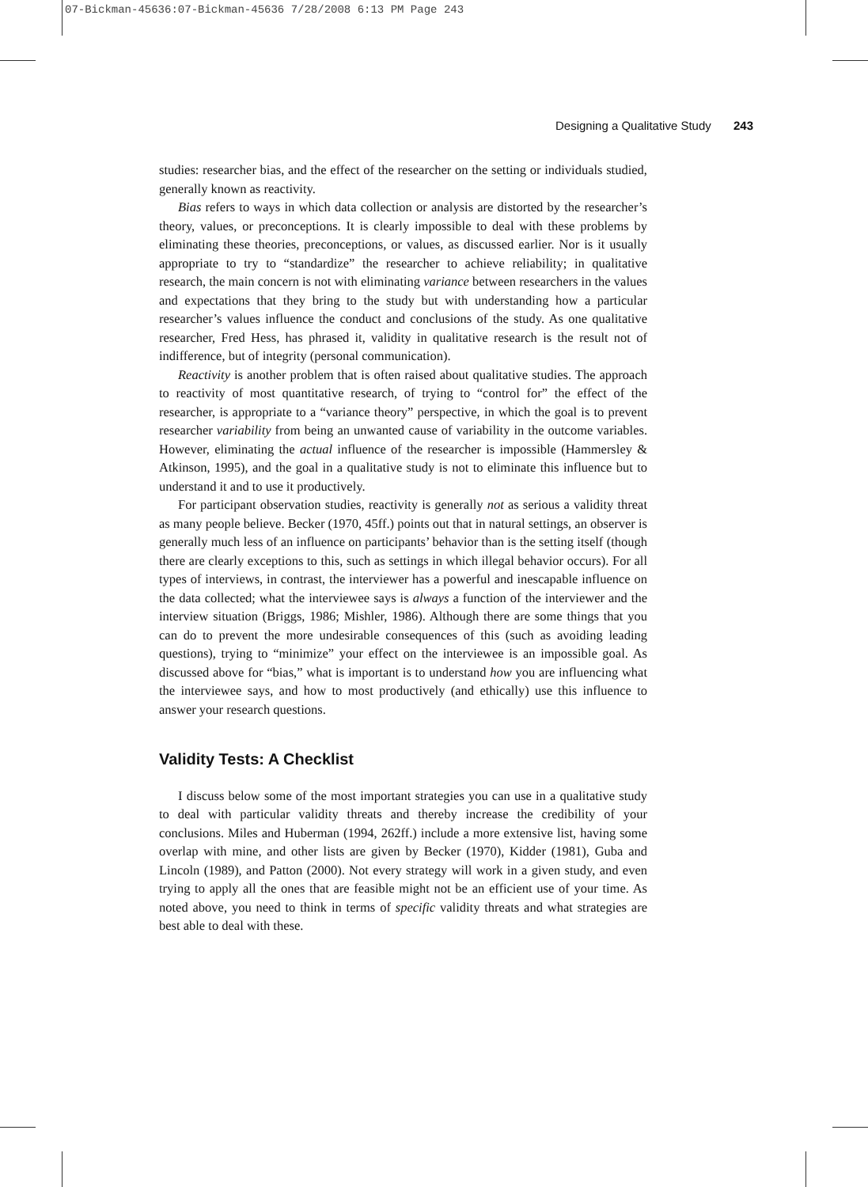07-Bickman-45636:07-Bickman-45636 7/28/2008 6:13 PM Page 243
Designing a Qualitative Study 243
studies: researcher bias, and the effect of the researcher on the setting or individuals studied, generally known as reactivity.
Bias refers to ways in which data collection or analysis are distorted by the researcher’s theory, values, or preconceptions. It is clearly impossible to deal with these problems by eliminating these theories, preconceptions, or values, as discussed earlier. Nor is it usually appropriate to try to “standardize” the researcher to achieve reliability; in qualitative research, the main concern is not with eliminating variance between researchers in the values and expectations that they bring to the study but with understanding how a particular researcher’s values influence the conduct and conclusions of the study. As one qualitative researcher, Fred Hess, has phrased it, validity in qualitative research is the result not of indifference, but of integrity (personal communication).
Reactivity is another problem that is often raised about qualitative studies. The approach to reactivity of most quantitative research, of trying to “control for” the effect of the researcher, is appropriate to a “variance theory” perspective, in which the goal is to prevent researcher variability from being an unwanted cause of variability in the outcome variables. However, eliminating the actual influence of the researcher is impossible (Hammersley & Atkinson, 1995), and the goal in a qualitative study is not to eliminate this influence but to understand it and to use it productively.
For participant observation studies, reactivity is generally not as serious a validity threat as many people believe. Becker (1970, 45ff.) points out that in natural settings, an observer is generally much less of an influence on participants’ behavior than is the setting itself (though there are clearly exceptions to this, such as settings in which illegal behavior occurs). For all types of interviews, in contrast, the interviewer has a powerful and inescapable influence on the data collected; what the interviewee says is always a function of the interviewer and the interview situation (Briggs, 1986; Mishler, 1986). Although there are some things that you can do to prevent the more undesirable consequences of this (such as avoiding leading questions), trying to “minimize” your effect on the interviewee is an impossible goal. As discussed above for “bias,” what is important is to understand how you are influencing what the interviewee says, and how to most productively (and ethically) use this influence to answer your research questions.
Validity Tests: A Checklist
I discuss below some of the most important strategies you can use in a qualitative study to deal with particular validity threats and thereby increase the credibility of your conclusions. Miles and Huberman (1994, 262ff.) include a more extensive list, having some overlap with mine, and other lists are given by Becker (1970), Kidder (1981), Guba and Lincoln (1989), and Patton (2000). Not every strategy will work in a given study, and even trying to apply all the ones that are feasible might not be an efficient use of your time. As noted above, you need to think in terms of specific validity threats and what strategies are best able to deal with these.